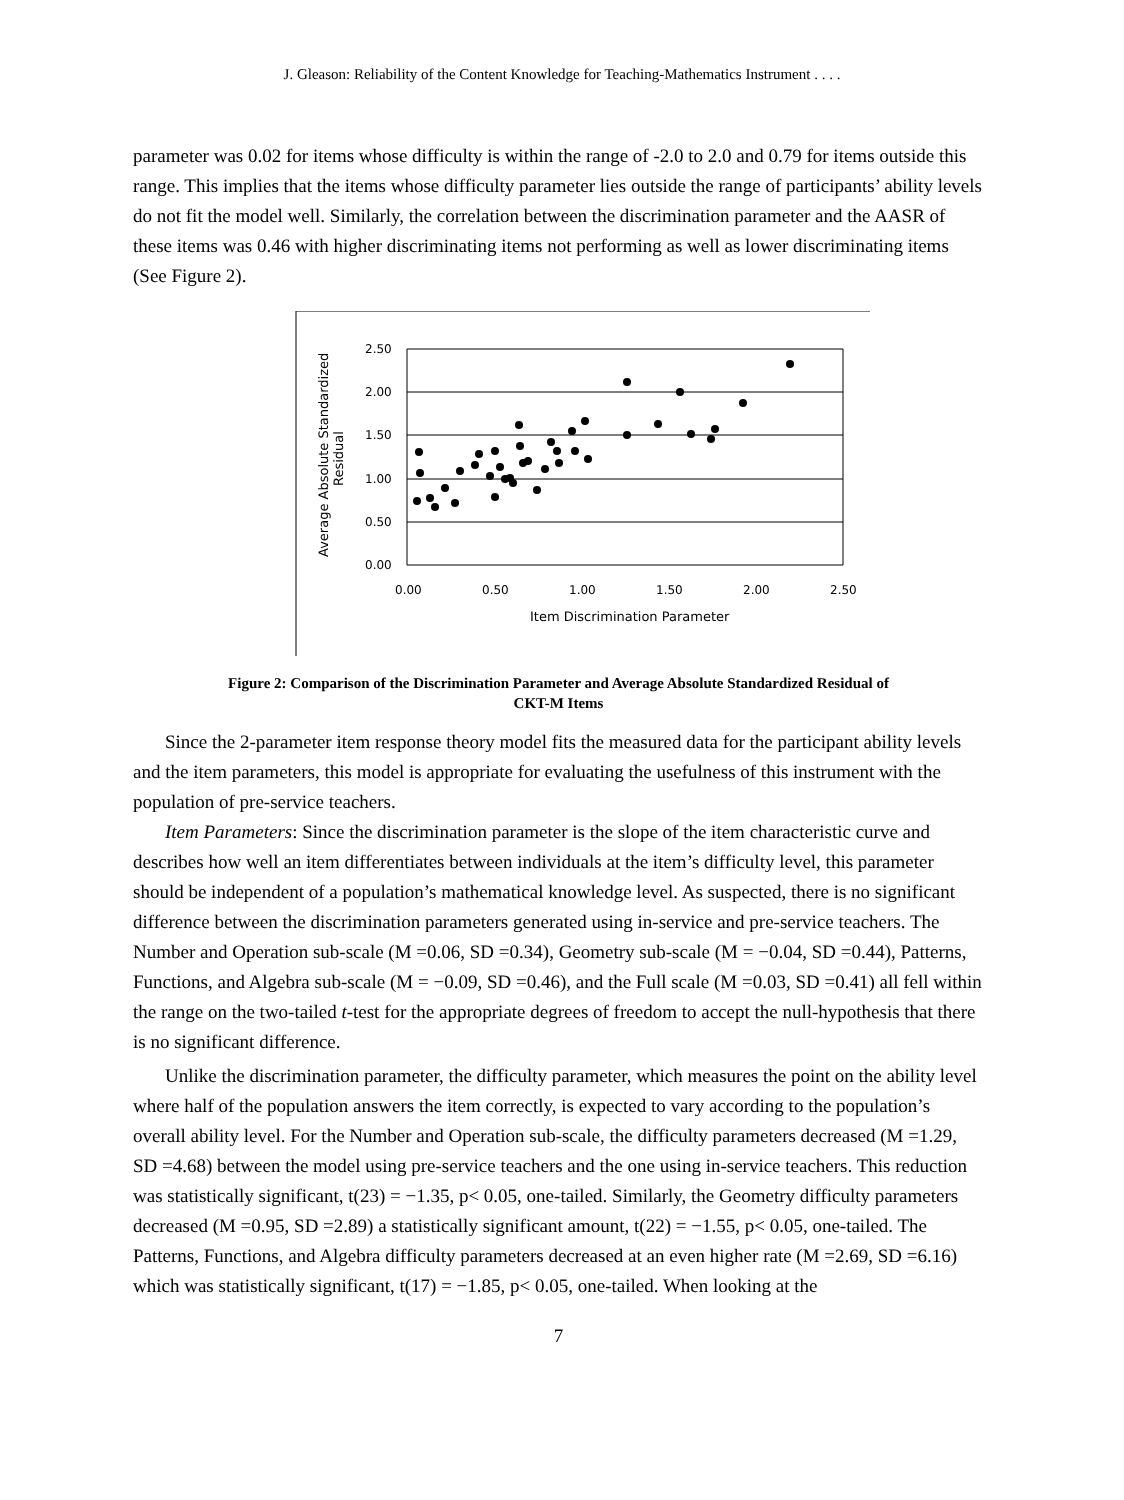J. Gleason: Reliability of the Content Knowledge for Teaching-Mathematics Instrument . . . .
parameter was 0.02 for items whose difficulty is within the range of -2.0 to 2.0 and 0.79 for items outside this range. This implies that the items whose difficulty parameter lies outside the range of participants’ ability levels do not fit the model well. Similarly, the correlation between the discrimination parameter and the AASR of these items was 0.46 with higher discriminating items not performing as well as lower discriminating items (See Figure 2).
2.50
2.00
1.50
1.00
0.50
0.00
0.00
0.50
1.00
1.50
2.00
2.50
Item Discrimination Parameter
Average Absolute Standardized
Residual
Figure 2: Comparison of the Discrimination Parameter and Average Absolute Standardized Residual of
CKT-M Items
Since the 2-parameter item response theory model fits the measured data for the participant ability levels and the item parameters, this model is appropriate for evaluating the usefulness of this instrument with the population of pre-service teachers.
Item Parameters: Since the discrimination parameter is the slope of the item characteristic curve and describes how well an item differentiates between individuals at the item’s difficulty level, this parameter should be independent of a population’s mathematical knowledge level. As suspected, there is no significant difference between the discrimination parameters generated using in-service and pre-service teachers. The Number and Operation sub-scale (M =0.06, SD =0.34), Geometry sub-scale (M = −0.04, SD =0.44), Patterns, Functions, and Algebra sub-scale (M = −0.09, SD =0.46), and the Full scale (M =0.03, SD =0.41) all fell within the range on the two-tailed t-test for the appropriate degrees of freedom to accept the null-hypothesis that there is no significant difference.
Unlike the discrimination parameter, the difficulty parameter, which measures the point on the ability level where half of the population answers the item correctly, is expected to vary according to the population’s overall ability level. For the Number and Operation sub-scale, the difficulty parameters decreased (M =1.29, SD =4.68) between the model using pre-service teachers and the one using in-service teachers. This reduction was statistically significant, t(23) = −1.35, p< 0.05, one-tailed. Similarly, the Geometry difficulty parameters decreased (M =0.95, SD =2.89) a statistically significant amount, t(22) = −1.55, p< 0.05, one-tailed. The Patterns, Functions, and Algebra difficulty parameters decreased at an even higher rate (M =2.69, SD =6.16) which was statistically significant, t(17) = −1.85, p< 0.05, one-tailed. When looking at the
7